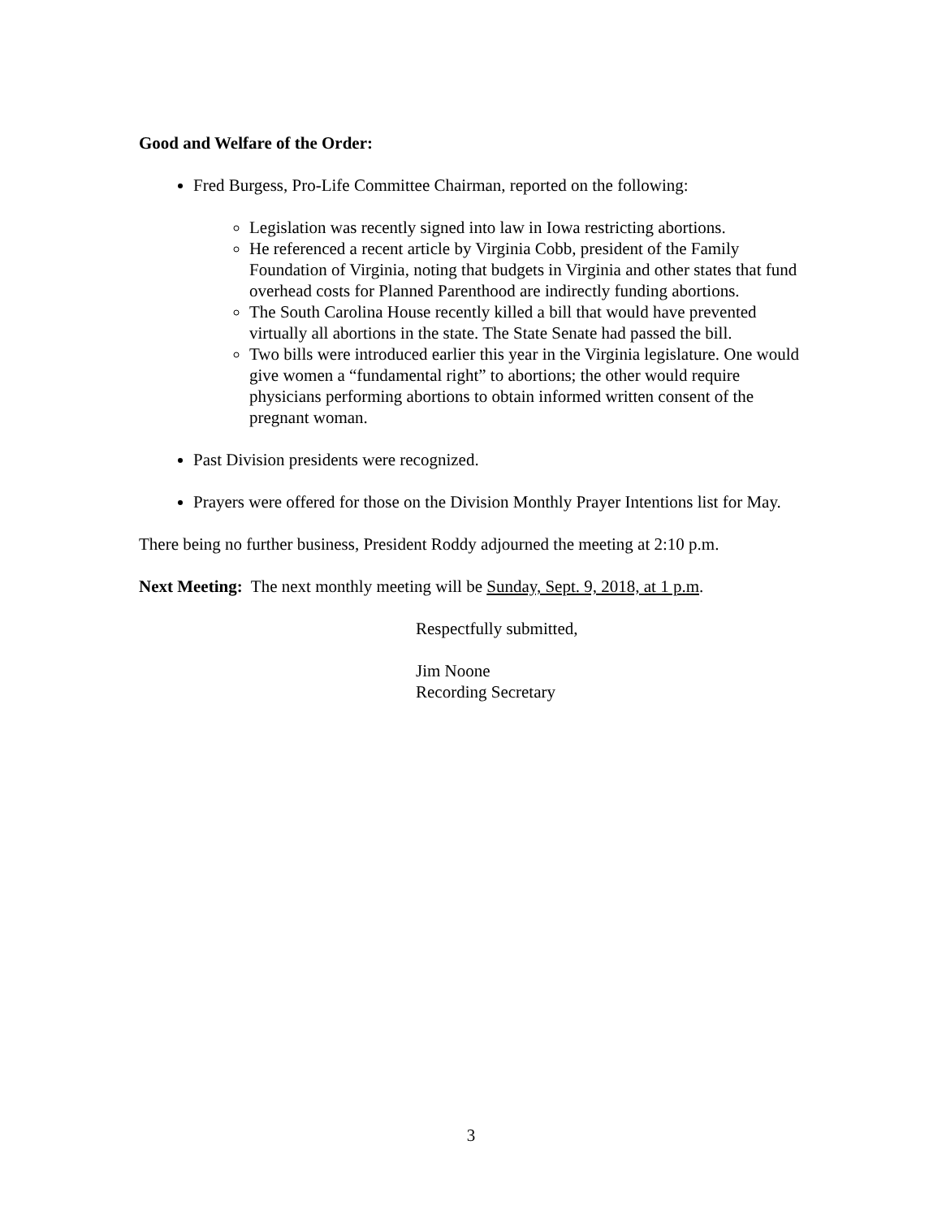Good and Welfare of the Order:
Fred Burgess, Pro-Life Committee Chairman, reported on the following:
Legislation was recently signed into law in Iowa restricting abortions.
He referenced a recent article by Virginia Cobb, president of the Family Foundation of Virginia, noting that budgets in Virginia and other states that fund overhead costs for Planned Parenthood are indirectly funding abortions.
The South Carolina House recently killed a bill that would have prevented virtually all abortions in the state. The State Senate had passed the bill.
Two bills were introduced earlier this year in the Virginia legislature. One would give women a “fundamental right” to abortions; the other would require physicians performing abortions to obtain informed written consent of the pregnant woman.
Past Division presidents were recognized.
Prayers were offered for those on the Division Monthly Prayer Intentions list for May.
There being no further business, President Roddy adjourned the meeting at 2:10 p.m.
Next Meeting: The next monthly meeting will be Sunday, Sept. 9, 2018, at 1 p.m.
Respectfully submitted,
Jim Noone
Recording Secretary
3